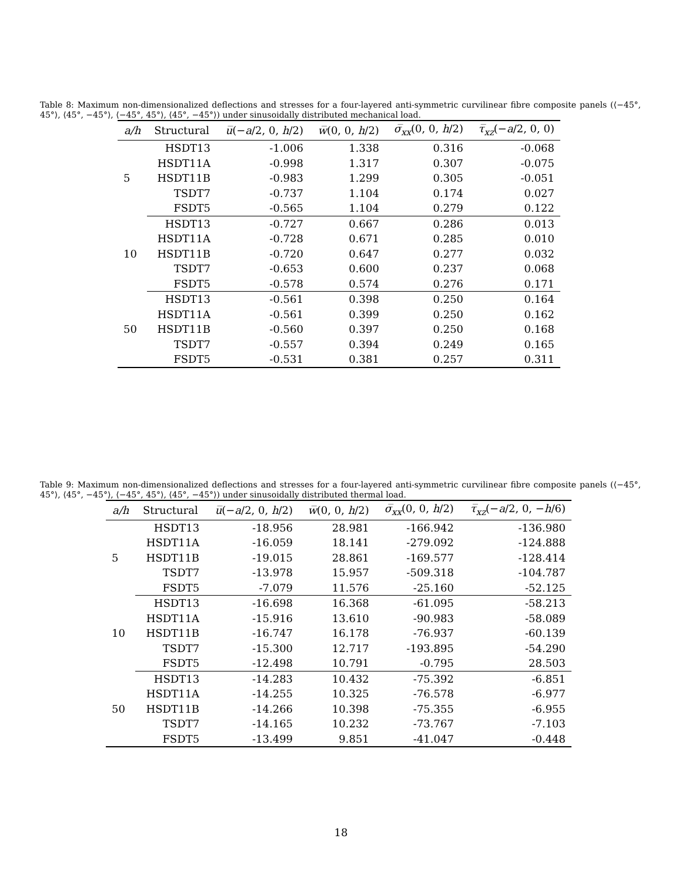Table 8: Maximum non-dimensionalized deflections and stresses for a four-layered anti-symmetric curvilinear fibre composite panels (⟨−45°, 45°⟩, ⟨45°, −45°⟩, ⟨−45°, 45°⟩, ⟨45°, −45°⟩) under sinusoidally distributed mechanical load.
| a/h | Structural | u̅ (− a /2, 0, h /2) | w̅ (0, 0, h /2) | σ̅<sub>xx</sub> (0, 0, h /2) | τ̅<sub>xz</sub> (− a /2, 0, 0) |
| --- | --- | --- | --- | --- | --- |
| | HSDT13 | -1.006 | 1.338 | 0.316 | -0.068 |
| | HSDT11A | -0.998 | 1.317 | 0.307 | -0.075 |
| 5 | HSDT11B | -0.983 | 1.299 | 0.305 | -0.051 |
| | TSDT7 | -0.737 | 1.104 | 0.174 | 0.027 |
| | FSDT5 | -0.565 | 1.104 | 0.279 | 0.122 |
| | HSDT13 | -0.727 | 0.667 | 0.286 | 0.013 |
| | HSDT11A | -0.728 | 0.671 | 0.285 | 0.010 |
| 10 | HSDT11B | -0.720 | 0.647 | 0.277 | 0.032 |
| | TSDT7 | -0.653 | 0.600 | 0.237 | 0.068 |
| | FSDT5 | -0.578 | 0.574 | 0.276 | 0.171 |
| | HSDT13 | -0.561 | 0.398 | 0.250 | 0.164 |
| | HSDT11A | -0.561 | 0.399 | 0.250 | 0.162 |
| 50 | HSDT11B | -0.560 | 0.397 | 0.250 | 0.168 |
| | TSDT7 | -0.557 | 0.394 | 0.249 | 0.165 |
| | FSDT5 | -0.531 | 0.381 | 0.257 | 0.311 |
Table 9: Maximum non-dimensionalized deflections and stresses for a four-layered anti-symmetric curvilinear fibre composite panels (⟨−45°, 45°⟩, ⟨45°, −45°⟩, ⟨−45°, 45°⟩, ⟨45°, −45°⟩) under sinusoidally distributed thermal load.
| a/h | Structural | u̅ (− a /2, 0, h /2) | w̅ (0, 0, h /2) | σ̅<sub>xx</sub> (0, 0, h /2) | τ̅<sub>xz</sub> (− a /2, 0, − h /6) |
| --- | --- | --- | --- | --- | --- |
| | HSDT13 | -18.956 | 28.981 | -166.942 | -136.980 |
| | HSDT11A | -16.059 | 18.141 | -279.092 | -124.888 |
| 5 | HSDT11B | -19.015 | 28.861 | -169.577 | -128.414 |
| | TSDT7 | -13.978 | 15.957 | -509.318 | -104.787 |
| | FSDT5 | -7.079 | 11.576 | -25.160 | -52.125 |
| | HSDT13 | -16.698 | 16.368 | -61.095 | -58.213 |
| | HSDT11A | -15.916 | 13.610 | -90.983 | -58.089 |
| 10 | HSDT11B | -16.747 | 16.178 | -76.937 | -60.139 |
| | TSDT7 | -15.300 | 12.717 | -193.895 | -54.290 |
| | FSDT5 | -12.498 | 10.791 | -0.795 | 28.503 |
| | HSDT13 | -14.283 | 10.432 | -75.392 | -6.851 |
| | HSDT11A | -14.255 | 10.325 | -76.578 | -6.977 |
| 50 | HSDT11B | -14.266 | 10.398 | -75.355 | -6.955 |
| | TSDT7 | -14.165 | 10.232 | -73.767 | -7.103 |
| | FSDT5 | -13.499 | 9.851 | -41.047 | -0.448 |
18